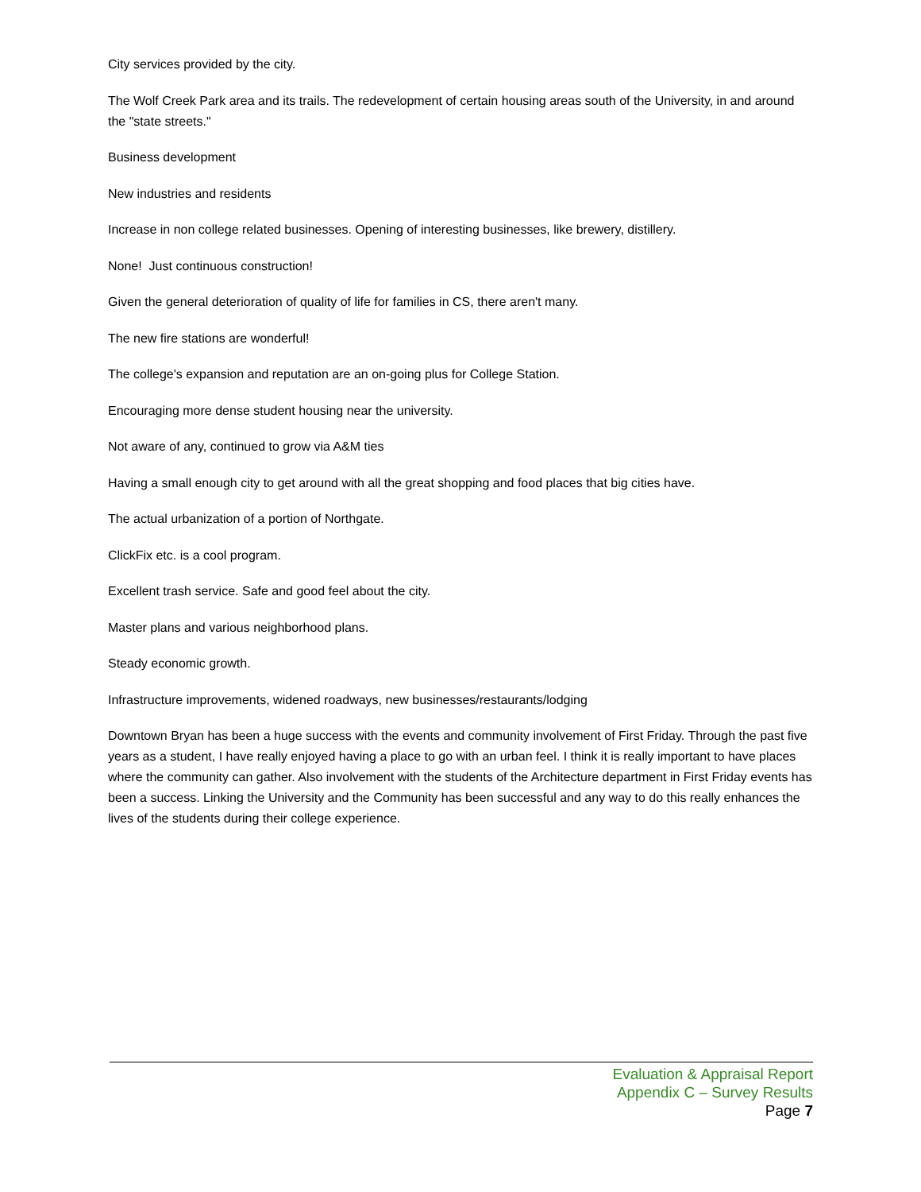City services provided by the city.
The Wolf Creek Park area and its trails. The redevelopment of certain housing areas south of the University, in and around the "state streets."
Business development
New industries and residents
Increase in non college related businesses. Opening of interesting businesses, like brewery, distillery.
None! Just continuous construction!
Given the general deterioration of quality of life for families in CS, there aren't many.
The new fire stations are wonderful!
The college's expansion and reputation are an on-going plus for College Station.
Encouraging more dense student housing near the university.
Not aware of any, continued to grow via A&M ties
Having a small enough city to get around with all the great shopping and food places that big cities have.
The actual urbanization of a portion of Northgate.
ClickFix etc. is a cool program.
Excellent trash service. Safe and good feel about the city.
Master plans and various neighborhood plans.
Steady economic growth.
Infrastructure improvements, widened roadways, new businesses/restaurants/lodging
Downtown Bryan has been a huge success with the events and community involvement of First Friday. Through the past five years as a student, I have really enjoyed having a place to go with an urban feel. I think it is really important to have places where the community can gather. Also involvement with the students of the Architecture department in First Friday events has been a success. Linking the University and the Community has been successful and any way to do this really enhances the lives of the students during their college experience.
Evaluation & Appraisal Report
Appendix C – Survey Results
Page 7